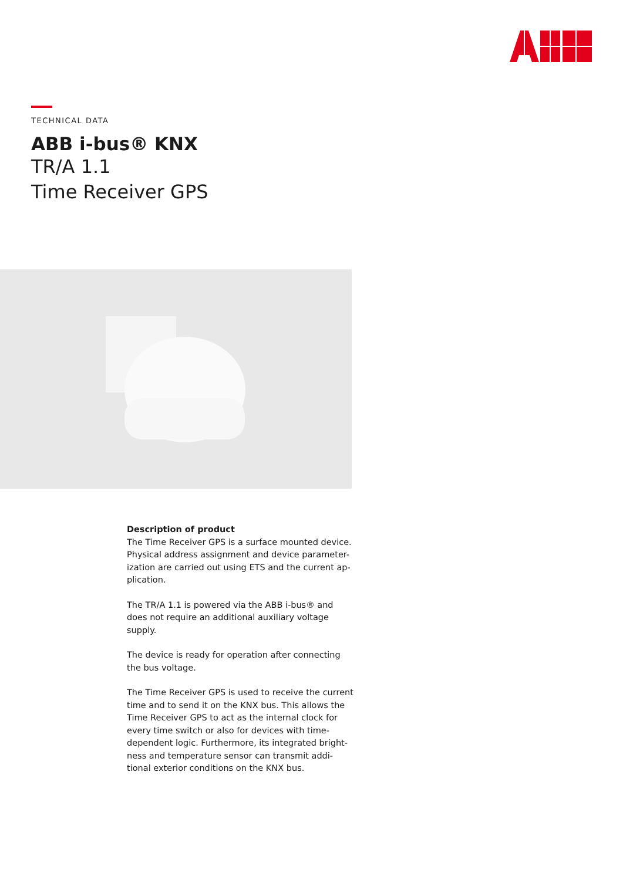TECHNICAL DATA
ABB i-bus® KNX
TR/A 1.1
Time Receiver GPS
Description of product
The Time Receiver GPS is a surface mounted device. Physical address assignment and device parameter-ization are carried out using ETS and the current ap-plication.
The TR/A 1.1 is powered via the ABB i-bus® and does not require an additional auxiliary voltage supply.
The device is ready for operation after connecting the bus voltage.
The Time Receiver GPS is used to receive the current time and to send it on the KNX bus. This allows the Time Receiver GPS to act as the internal clock for every time switch or also for devices with time-dependent logic. Furthermore, its integrated bright-ness and temperature sensor can transmit addi-tional exterior conditions on the KNX bus.